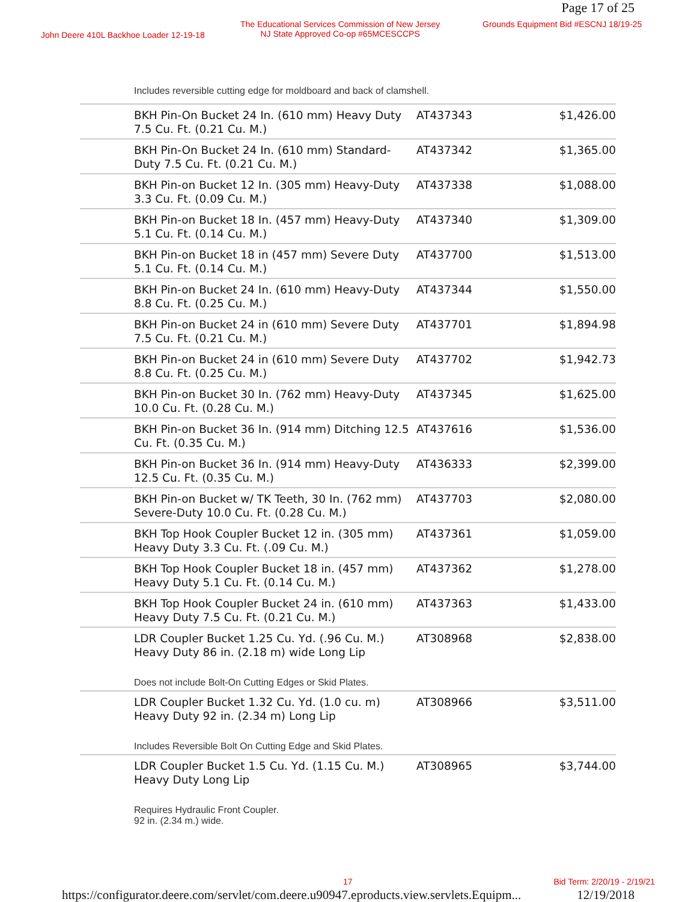Page 17 of 25
John Deere 410L Backhoe Loader 12-19-18
The Educational Services Commission of New Jersey
NJ State Approved Co-op #65MCESCCPS
Grounds Equipment Bid #ESCNJ 18/19-25
| Includes reversible cutting edge for moldboard and back of clamshell. | | |
| BKH Pin-On Bucket 24 In. (610 mm) Heavy Duty 7.5 Cu. Ft. (0.21 Cu. M.) | AT437343 | $1,426.00 |
| BKH Pin-On Bucket 24 In. (610 mm) Standard-Duty 7.5 Cu. Ft. (0.21 Cu. M.) | AT437342 | $1,365.00 |
| BKH Pin-on Bucket 12 In. (305 mm) Heavy-Duty 3.3 Cu. Ft. (0.09 Cu. M.) | AT437338 | $1,088.00 |
| BKH Pin-on Bucket 18 In. (457 mm) Heavy-Duty 5.1 Cu. Ft. (0.14 Cu. M.) | AT437340 | $1,309.00 |
| BKH Pin-on Bucket 18 in (457 mm) Severe Duty 5.1 Cu. Ft. (0.14 Cu. M.) | AT437700 | $1,513.00 |
| BKH Pin-on Bucket 24 In. (610 mm) Heavy-Duty 8.8 Cu. Ft. (0.25 Cu. M.) | AT437344 | $1,550.00 |
| BKH Pin-on Bucket 24 in (610 mm) Severe Duty 7.5 Cu. Ft. (0.21 Cu. M.) | AT437701 | $1,894.98 |
| BKH Pin-on Bucket 24 in (610 mm) Severe Duty 8.8 Cu. Ft. (0.25 Cu. M.) | AT437702 | $1,942.73 |
| BKH Pin-on Bucket 30 In. (762 mm) Heavy-Duty 10.0 Cu. Ft. (0.28 Cu. M.) | AT437345 | $1,625.00 |
| BKH Pin-on Bucket 36 In. (914 mm) Ditching 12.5 Cu. Ft. (0.35 Cu. M.) | AT437616 | $1,536.00 |
| BKH Pin-on Bucket 36 In. (914 mm) Heavy-Duty 12.5 Cu. Ft. (0.35 Cu. M.) | AT436333 | $2,399.00 |
| BKH Pin-on Bucket w/ TK Teeth, 30 In. (762 mm) Severe-Duty 10.0 Cu. Ft. (0.28 Cu. M.) | AT437703 | $2,080.00 |
| BKH Top Hook Coupler Bucket 12 in. (305 mm) Heavy Duty 3.3 Cu. Ft. (.09 Cu. M.) | AT437361 | $1,059.00 |
| BKH Top Hook Coupler Bucket 18 in. (457 mm) Heavy Duty 5.1 Cu. Ft. (0.14 Cu. M.) | AT437362 | $1,278.00 |
| BKH Top Hook Coupler Bucket 24 in. (610 mm) Heavy Duty 7.5 Cu. Ft. (0.21 Cu. M.) | AT437363 | $1,433.00 |
| LDR Coupler Bucket 1.25 Cu. Yd. (.96 Cu. M.) Heavy Duty 86 in. (2.18 m) wide Long Lip Does not include Bolt-On Cutting Edges or Skid Plates. | AT308968 | $2,838.00 |
| LDR Coupler Bucket 1.32 Cu. Yd. (1.0 cu. m) Heavy Duty 92 in. (2.34 m) Long Lip Includes Reversible Bolt On Cutting Edge and Skid Plates. | AT308966 | $3,511.00 |
| LDR Coupler Bucket 1.5 Cu. Yd. (1.15 Cu. M.) Heavy Duty Long Lip Requires Hydraulic Front Coupler. 92 in. (2.34 m.) wide. | AT308965 | $3,744.00 |
17 Bid Term: 2/20/19 - 2/19/21
https://configurator.deere.com/servlet/com.deere.u90947.eproducts.view.servlets.Equipm...
12/19/2018